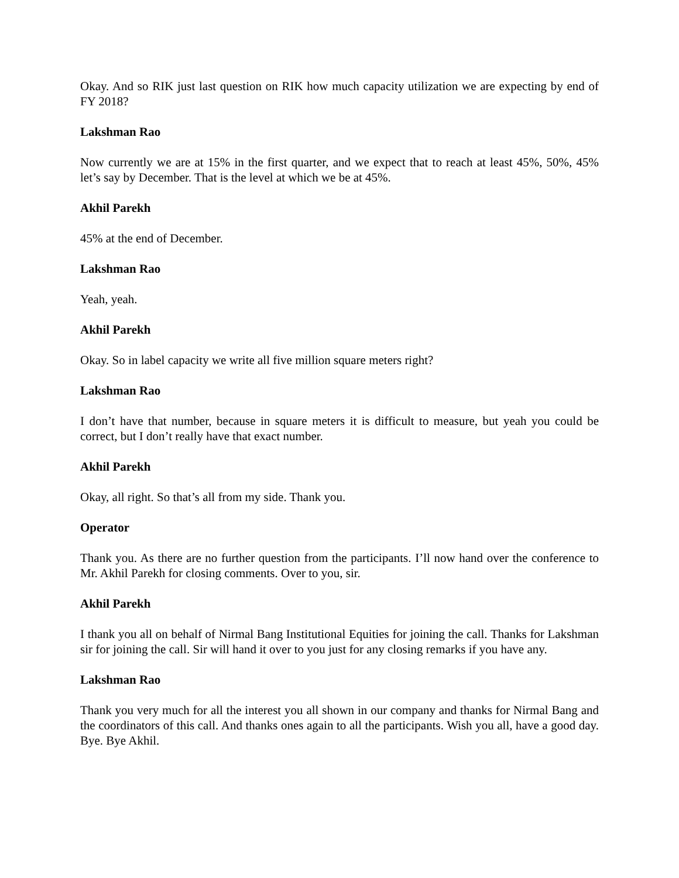Okay. And so RIK just last question on RIK how much capacity utilization we are expecting by end of FY 2018?
Lakshman Rao
Now currently we are at 15% in the first quarter, and we expect that to reach at least 45%, 50%, 45% let’s say by December. That is the level at which we be at 45%.
Akhil Parekh
45% at the end of December.
Lakshman Rao
Yeah, yeah.
Akhil Parekh
Okay. So in label capacity we write all five million square meters right?
Lakshman Rao
I don’t have that number, because in square meters it is difficult to measure, but yeah you could be correct, but I don’t really have that exact number.
Akhil Parekh
Okay, all right. So that’s all from my side. Thank you.
Operator
Thank you. As there are no further question from the participants. I’ll now hand over the conference to Mr. Akhil Parekh for closing comments. Over to you, sir.
Akhil Parekh
I thank you all on behalf of Nirmal Bang Institutional Equities for joining the call. Thanks for Lakshman sir for joining the call. Sir will hand it over to you just for any closing remarks if you have any.
Lakshman Rao
Thank you very much for all the interest you all shown in our company and thanks for Nirmal Bang and the coordinators of this call. And thanks ones again to all the participants. Wish you all, have a good day. Bye. Bye Akhil.